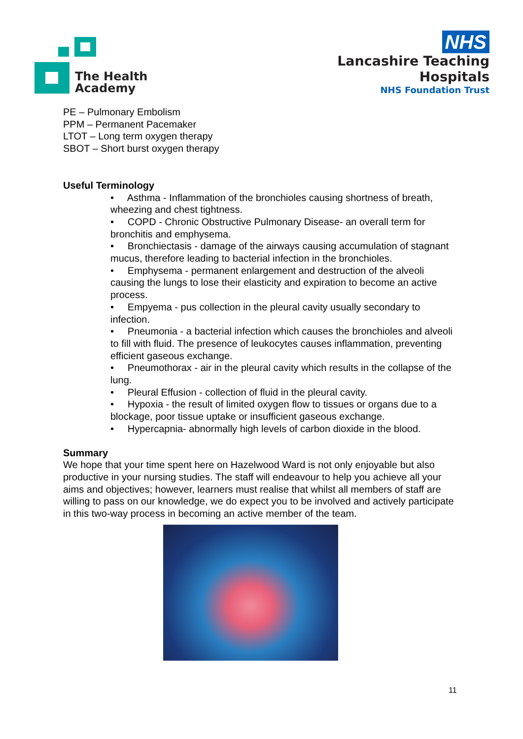The Health
Academy
NHS
Lancashire Teaching
Hospitals
NHS Foundation Trust
PE – Pulmonary Embolism
PPM – Permanent Pacemaker
LTOT – Long term oxygen therapy
SBOT – Short burst oxygen therapy
Useful Terminology
• Asthma - Inflammation of the bronchioles causing shortness of breath, wheezing and chest tightness.
• COPD - Chronic Obstructive Pulmonary Disease- an overall term for bronchitis and emphysema.
• Bronchiectasis - damage of the airways causing accumulation of stagnant mucus, therefore leading to bacterial infection in the bronchioles.
• Emphysema - permanent enlargement and destruction of the alveoli causing the lungs to lose their elasticity and expiration to become an active process.
• Empyema - pus collection in the pleural cavity usually secondary to infection.
• Pneumonia - a bacterial infection which causes the bronchioles and alveoli to fill with fluid. The presence of leukocytes causes inflammation, preventing efficient gaseous exchange.
• Pneumothorax - air in the pleural cavity which results in the collapse of the lung.
• Pleural Effusion - collection of fluid in the pleural cavity.
• Hypoxia - the result of limited oxygen flow to tissues or organs due to a blockage, poor tissue uptake or insufficient gaseous exchange.
• Hypercapnia- abnormally high levels of carbon dioxide in the blood.
Summary
We hope that your time spent here on Hazelwood Ward is not only enjoyable but also productive in your nursing studies. The staff will endeavour to help you achieve all your aims and objectives; however, learners must realise that whilst all members of staff are willing to pass on our knowledge, we do expect you to be involved and actively participate in this two-way process in becoming an active member of the team.
11